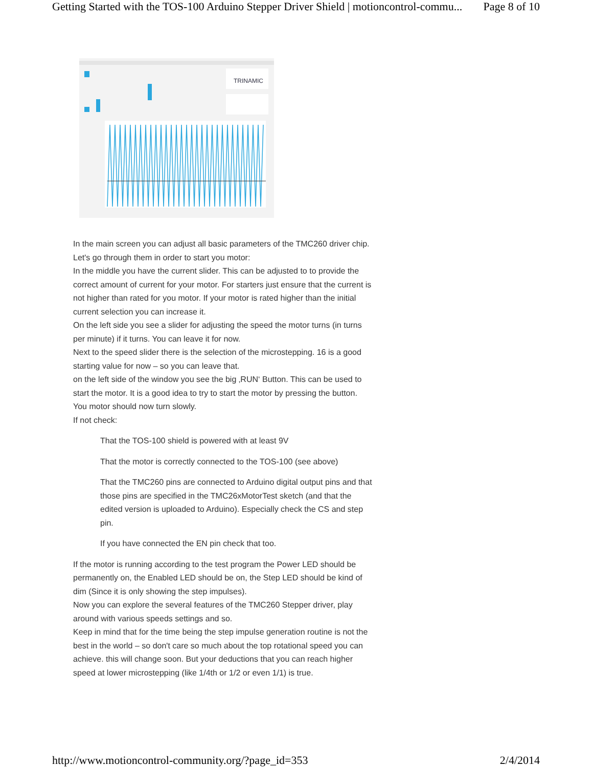Getting Started with the TOS-100 Arduino Stepper Driver Shield | motioncontrol-commu... Page 8 of 10
TRINAMIC
In the main screen you can adjust all basic parameters of the TMC260 driver chip. Let's go through them in order to start you motor:
In the middle you have the current slider. This can be adjusted to to provide the correct amount of current for your motor. For starters just ensure that the current is not higher than rated for you motor. If your motor is rated higher than the initial current selection you can increase it.
On the left side you see a slider for adjusting the speed the motor turns (in turns per minute) if it turns. You can leave it for now.
Next to the speed slider there is the selection of the microstepping. 16 is a good starting value for now – so you can leave that.
on the left side of the window you see the big ‚RUN‘ Button. This can be used to start the motor. It is a good idea to try to start the motor by pressing the button.
You motor should now turn slowly.
If not check:
That the TOS-100 shield is powered with at least 9V
That the motor is correctly connected to the TOS-100 (see above)
That the TMC260 pins are connected to Arduino digital output pins and that those pins are specified in the TMC26xMotorTest sketch (and that the edited version is uploaded to Arduino). Especially check the CS and step pin.
If you have connected the EN pin check that too.
If the motor is running according to the test program the Power LED should be permanently on, the Enabled LED should be on, the Step LED should be kind of dim (Since it is only showing the step impulses).
Now you can explore the several features of the TMC260 Stepper driver, play around with various speeds settings and so.
Keep in mind that for the time being the step impulse generation routine is not the best in the world – so don't care so much about the top rotational speed you can achieve. this will change soon. But your deductions that you can reach higher speed at lower microstepping (like 1/4th or 1/2 or even 1/1) is true.
http://www.motioncontrol-community.org/?page_id=353 2/4/2014